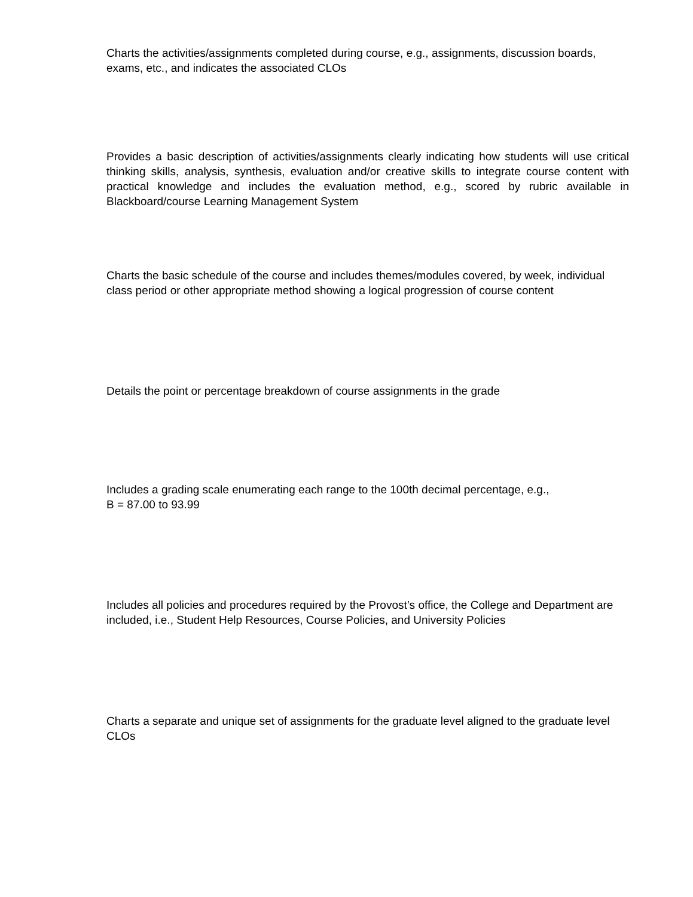Charts the activities/assignments completed during course, e.g., assignments, discussion boards, exams, etc., and indicates the associated CLOs
Provides a basic description of activities/assignments clearly indicating how students will use critical thinking skills, analysis, synthesis, evaluation and/or creative skills to integrate course content with practical knowledge and includes the evaluation method, e.g., scored by rubric available in Blackboard/course Learning Management System
Charts the basic schedule of the course and includes themes/modules covered, by week, individual class period or other appropriate method showing a logical progression of course content
Details the point or percentage breakdown of course assignments in the grade
Includes a grading scale enumerating each range to the 100th decimal percentage, e.g.,
B = 87.00 to 93.99
Includes all policies and procedures required by the Provost’s office, the College and Department are included, i.e., Student Help Resources, Course Policies, and University Policies
Charts a separate and unique set of assignments for the graduate level aligned to the graduate level CLOs